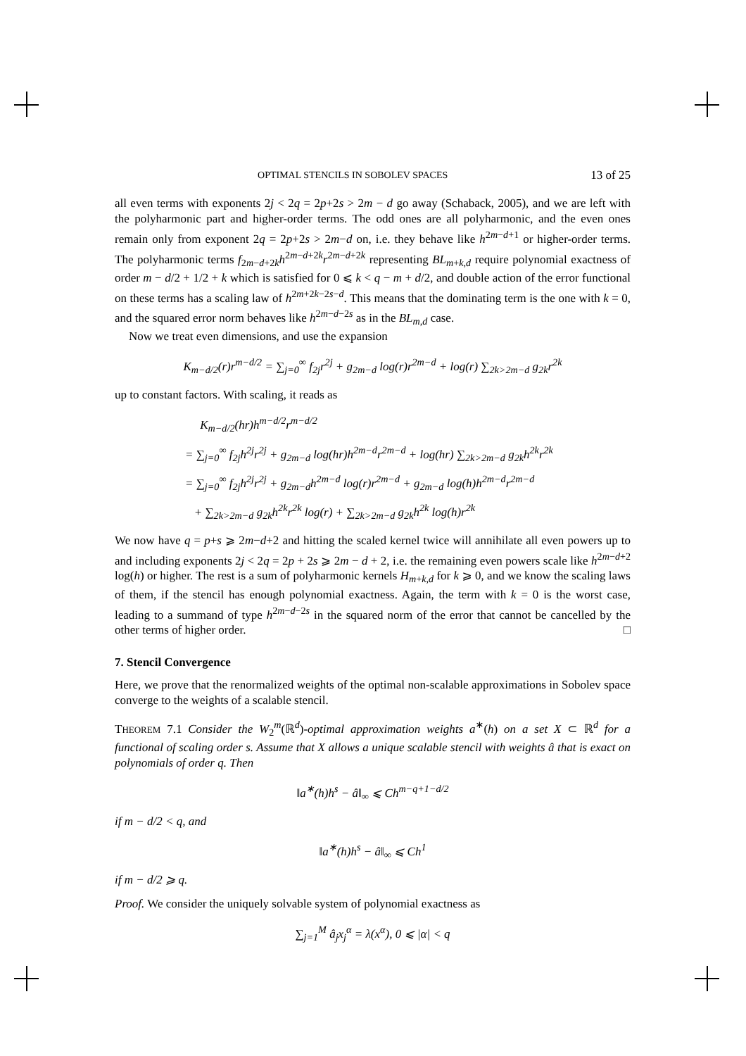OPTIMAL STENCILS IN SOBOLEV SPACES 13 of 25
all even terms with exponents 2j < 2q = 2p+2s > 2m − d go away (Schaback, 2005), and we are left with the polyharmonic part and higher-order terms. The odd ones are all polyharmonic, and the even ones remain only from exponent 2q = 2p+2s > 2m−d on, i.e. they behave like h<sup>2m−d+1</sup> or higher-order terms. The polyharmonic terms f<sub>2m−d+2k</sub>h<sup>2m−d+2k</sup>r<sup>2m−d+2k</sup> representing BL<sub>m+k,d</sub> require polynomial exactness of order m − d/2 + 1/2 + k which is satisfied for 0 ⩽ k < q − m + d/2, and double action of the error functional on these terms has a scaling law of h<sup>2m+2k−2s−d</sup>. This means that the dominating term is the one with k = 0, and the squared error norm behaves like h<sup>2m−d−2s</sup> as in the BL<sub>m,d</sub> case.
Now we treat even dimensions, and use the expansion
K<sub>m−d/2</sub>(r)r<sup>m−d/2</sup> = ∑<sub>j=0</sub><sup>∞</sup> f<sub>2j</sub>r<sup>2j</sup> + g<sub>2m−d</sub> log(r)r<sup>2m−d</sup> + log(r) ∑<sub>2k>2m−d</sub> g<sub>2k</sub>r<sup>2k</sup>
up to constant factors. With scaling, it reads as
K<sub>m−d/2</sub>(hr)h<sup>m−d/2</sup>r<sup>m−d/2</sup>
= ∑<sub>j=0</sub><sup>∞</sup> f<sub>2j</sub>h<sup>2j</sup>r<sup>2j</sup> + g<sub>2m−d</sub> log(hr)h<sup>2m−d</sup>r<sup>2m−d</sup> + log(hr) ∑<sub>2k>2m−d</sub> g<sub>2k</sub>h<sup>2k</sup>r<sup>2k</sup>
= ∑<sub>j=0</sub><sup>∞</sup> f<sub>2j</sub>h<sup>2j</sup>r<sup>2j</sup> + g<sub>2m−d</sub>h<sup>2m−d</sup> log(r)r<sup>2m−d</sup> + g<sub>2m−d</sub> log(h)h<sup>2m−d</sup>r<sup>2m−d</sup>
+ ∑<sub>2k>2m−d</sub> g<sub>2k</sub>h<sup>2k</sup>r<sup>2k</sup> log(r) + ∑<sub>2k>2m−d</sub> g<sub>2k</sub>h<sup>2k</sup> log(h)r<sup>2k</sup>
We now have q = p+s ⩾ 2m−d+2 and hitting the scaled kernel twice will annihilate all even powers up to and including exponents 2j < 2q = 2p + 2s ⩾ 2m − d + 2, i.e. the remaining even powers scale like h<sup>2m−d+2</sup> log(h) or higher. The rest is a sum of polyharmonic kernels H<sub>m+k,d</sub> for k ⩾ 0, and we know the scaling laws of them, if the stencil has enough polynomial exactness. Again, the term with k = 0 is the worst case, leading to a summand of type h<sup>2m−d−2s</sup> in the squared norm of the error that cannot be cancelled by the other terms of higher order. □
7. Stencil Convergence
Here, we prove that the renormalized weights of the optimal non-scalable approximations in Sobolev space converge to the weights of a scalable stencil.
THEOREM 7.1 Consider the W<sub>2</sub><sup>m</sup>(ℝ<sup>d</sup>)-optimal approximation weights a<sup>∗</sup>(h) on a set X ⊂ ℝ<sup>d</sup> for a functional of scaling order s. Assume that X allows a unique scalable stencil with weights â that is exact on polynomials of order q. Then
‖a<sup>∗</sup>(h)h<sup>s</sup> − â‖<sub>∞</sub> ⩽ Ch<sup>m−q+1−d/2</sup>
if m − d/2 < q, and
‖a<sup>∗</sup>(h)h<sup>s</sup> − â‖<sub>∞</sub> ⩽ Ch<sup>1</sup>
if m − d/2 ⩾ q.
Proof. We consider the uniquely solvable system of polynomial exactness as
∑<sub>j=1</sub><sup>M</sup> â<sub>j</sub>x<sub>j</sub><sup>α</sup> = λ(x<sup>α</sup>), 0 ⩽ |α| < q